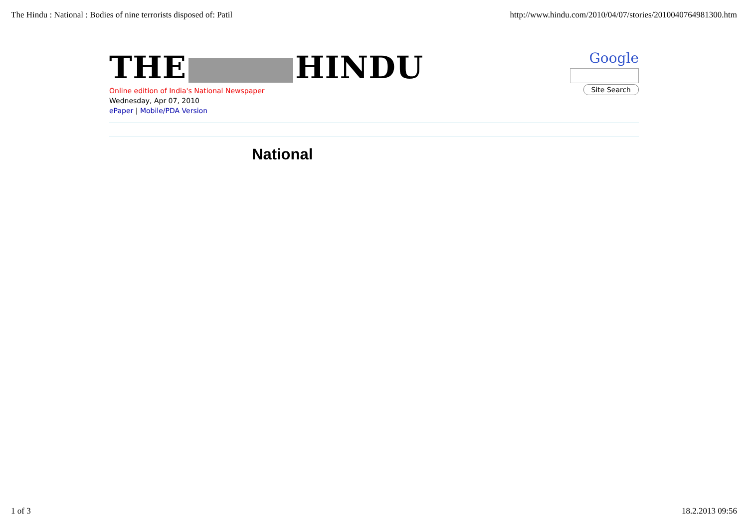The Hindu : National : Bodies of nine terrorists disposed of: Patil
http://www.hindu.com/2010/04/07/stories/2010040764981300.htm
THE HINDU
Online edition of India's National Newspaper
Wednesday, Apr 07, 2010
ePaper | Mobile/PDA Version
Google
Site Search
National
1 of 3 18.2.2013 09:56